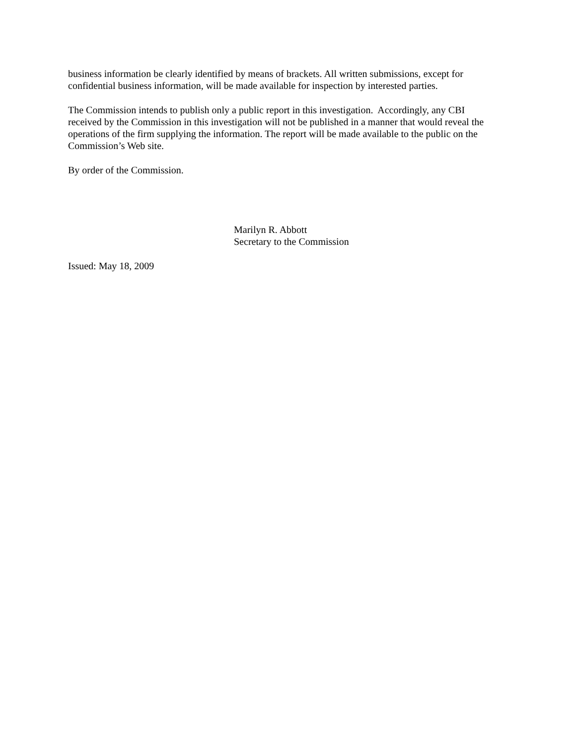business information be clearly identified by means of brackets. All written submissions, except for
confidential business information, will be made available for inspection by interested parties.
The Commission intends to publish only a public report in this investigation. Accordingly, any CBI
received by the Commission in this investigation will not be published in a manner that would reveal the
operations of the firm supplying the information. The report will be made available to the public on the
Commission’s Web site.
By order of the Commission.
Marilyn R. Abbott
Secretary to the Commission
Issued: May 18, 2009